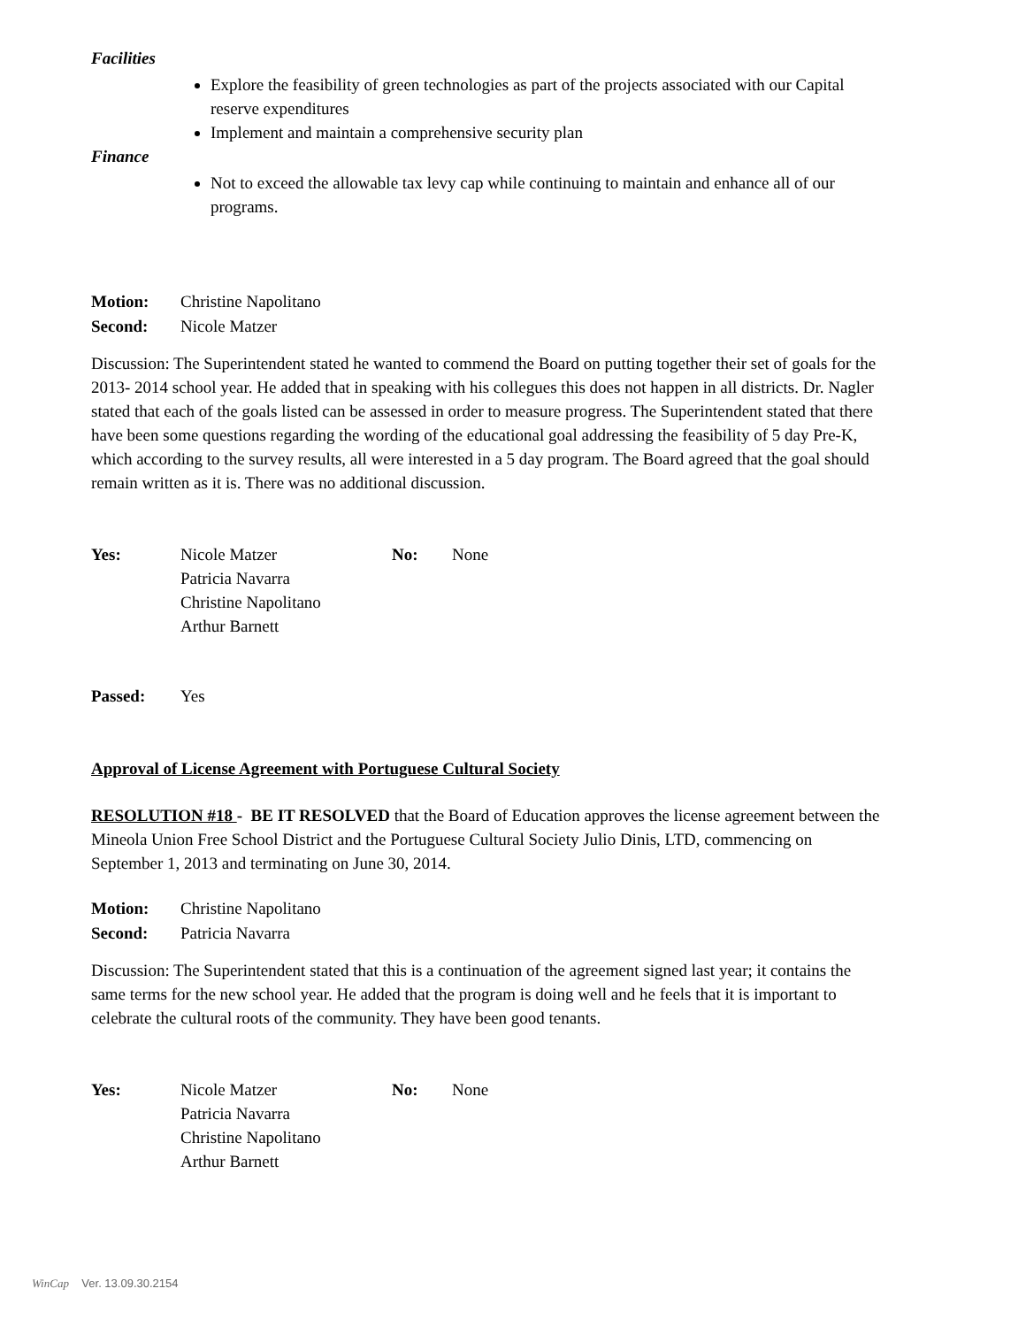Facilities
Explore the feasibility of green technologies as part of the projects associated with our Capital reserve expenditures
Implement and maintain a comprehensive security plan
Finance
Not to exceed the allowable tax levy cap while continuing to maintain and enhance all of our programs.
Motion: Christine Napolitano
Second: Nicole Matzer
Discussion: The Superintendent stated he wanted to commend the Board on putting together their set of goals for the 2013- 2014 school year. He added that in speaking with his collegues this does not happen in all districts. Dr. Nagler stated that each of the goals listed can be assessed in order to measure progress. The Superintendent stated that there have been some questions regarding the wording of the educational goal addressing the feasibility of 5 day Pre-K, which according to the survey results, all were interested in a 5 day program. The Board agreed that the goal should remain written as it is. There was no additional discussion.
Yes: Nicole Matzer
Patricia Navarra
Christine Napolitano
Arthur Barnett No: None
Passed: Yes
Approval of License Agreement with Portuguese Cultural Society
RESOLUTION #18 - BE IT RESOLVED that the Board of Education approves the license agreement between the Mineola Union Free School District and the Portuguese Cultural Society Julio Dinis, LTD, commencing on September 1, 2013 and terminating on June 30, 2014.
Motion: Christine Napolitano
Second: Patricia Navarra
Discussion: The Superintendent stated that this is a continuation of the agreement signed last year; it contains the same terms for the new school year. He added that the program is doing well and he feels that it is important to celebrate the cultural roots of the community. They have been good tenants.
Yes: Nicole Matzer
Patricia Navarra
Christine Napolitano
Arthur Barnett No: None
WinCap Ver. 13.09.30.2154